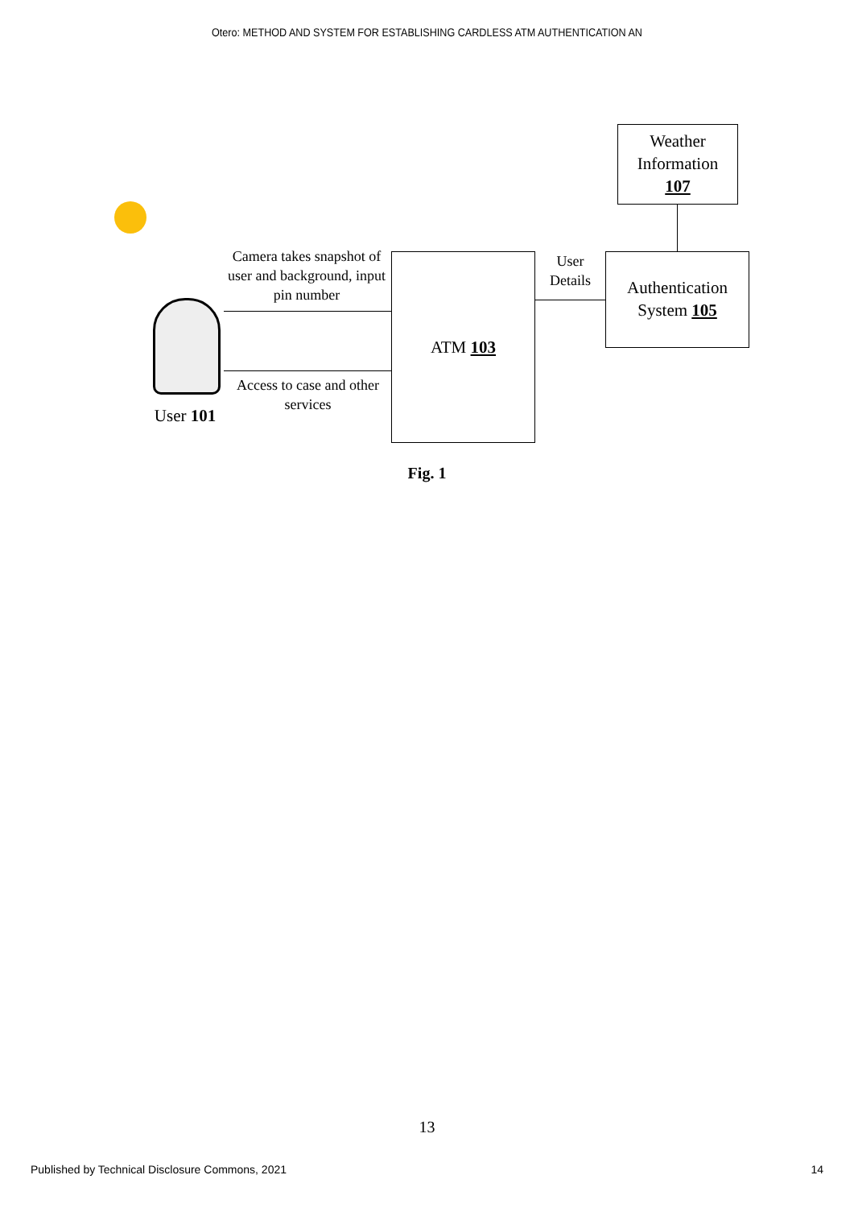Otero: METHOD AND SYSTEM FOR ESTABLISHING CARDLESS ATM AUTHENTICATION AN
Weather
Information
107
Camera takes snapshot of user and background, input pin number
ATM 103
User Details
Authentication
System 105
Access to case and other services
User 101
Fig. 1
13
Published by Technical Disclosure Commons, 2021
14